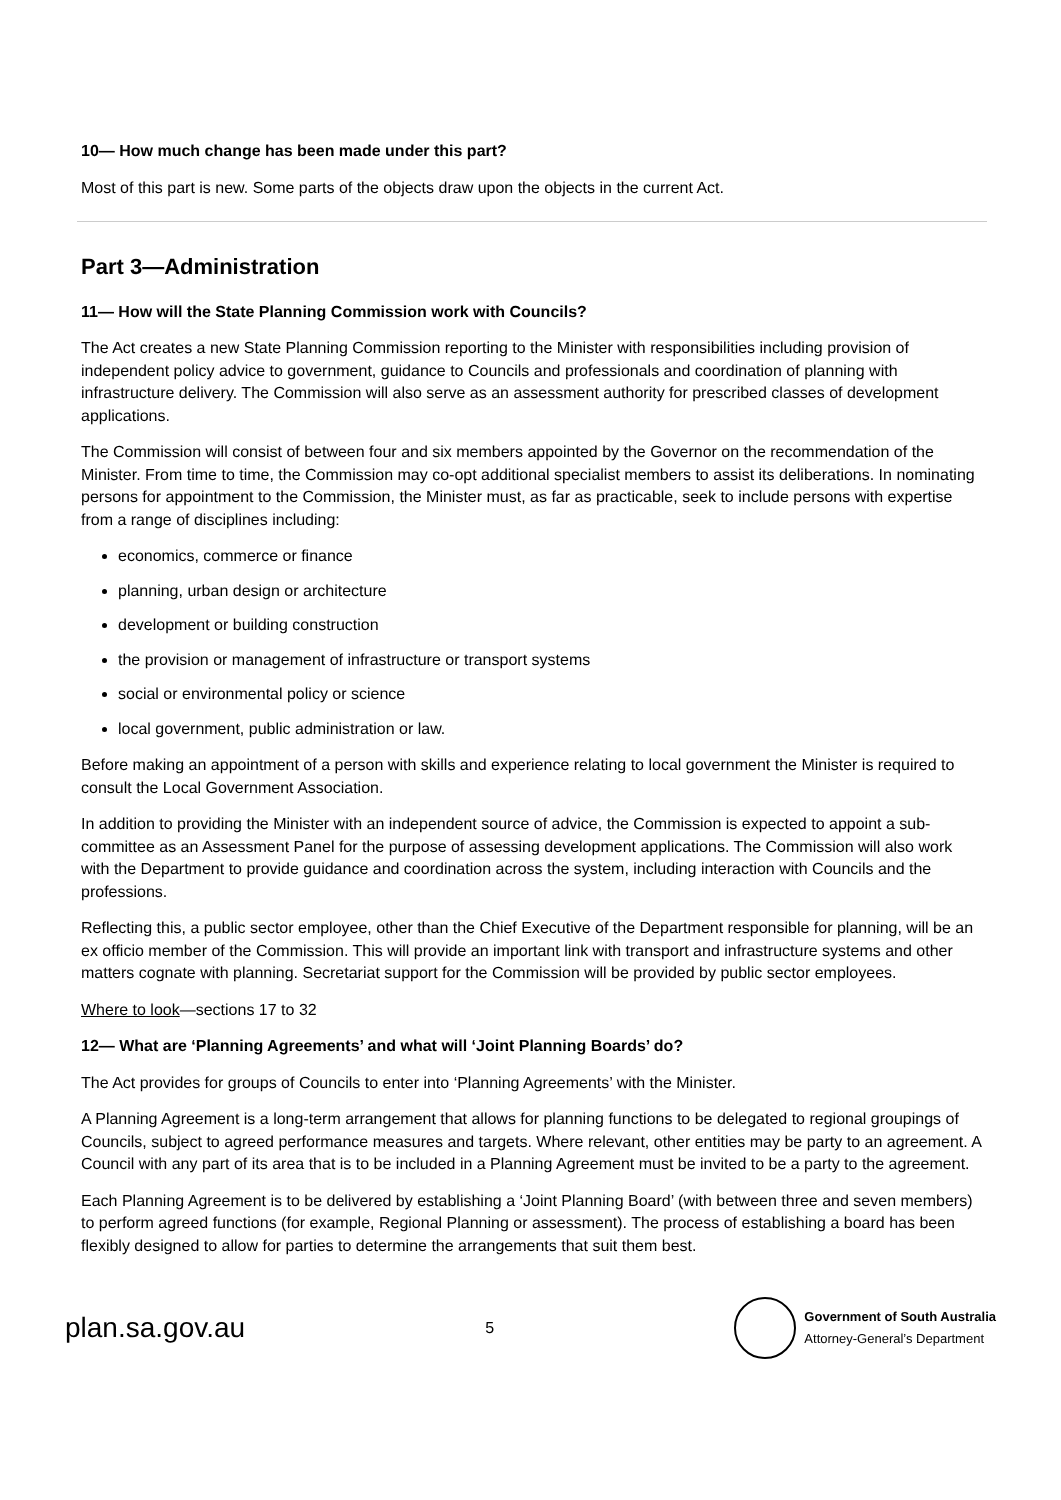10— How much change has been made under this part?
Most of this part is new. Some parts of the objects draw upon the objects in the current Act.
Part 3—Administration
11— How will the State Planning Commission work with Councils?
The Act creates a new State Planning Commission reporting to the Minister with responsibilities including provision of independent policy advice to government, guidance to Councils and professionals and coordination of planning with infrastructure delivery. The Commission will also serve as an assessment authority for prescribed classes of development applications.
The Commission will consist of between four and six members appointed by the Governor on the recommendation of the Minister. From time to time, the Commission may co-opt additional specialist members to assist its deliberations. In nominating persons for appointment to the Commission, the Minister must, as far as practicable, seek to include persons with expertise from a range of disciplines including:
economics, commerce or finance
planning, urban design or architecture
development or building construction
the provision or management of infrastructure or transport systems
social or environmental policy or science
local government, public administration or law.
Before making an appointment of a person with skills and experience relating to local government the Minister is required to consult the Local Government Association.
In addition to providing the Minister with an independent source of advice, the Commission is expected to appoint a sub-committee as an Assessment Panel for the purpose of assessing development applications. The Commission will also work with the Department to provide guidance and coordination across the system, including interaction with Councils and the professions.
Reflecting this, a public sector employee, other than the Chief Executive of the Department responsible for planning, will be an ex officio member of the Commission. This will provide an important link with transport and infrastructure systems and other matters cognate with planning. Secretariat support for the Commission will be provided by public sector employees.
Where to look—sections 17 to 32
12— What are ‘Planning Agreements’ and what will ‘Joint Planning Boards’ do?
The Act provides for groups of Councils to enter into ‘Planning Agreements’ with the Minister.
A Planning Agreement is a long-term arrangement that allows for planning functions to be delegated to regional groupings of Councils, subject to agreed performance measures and targets. Where relevant, other entities may be party to an agreement. A Council with any part of its area that is to be included in a Planning Agreement must be invited to be a party to the agreement.
Each Planning Agreement is to be delivered by establishing a ‘Joint Planning Board’ (with between three and seven members) to perform agreed functions (for example, Regional Planning or assessment). The process of establishing a board has been flexibly designed to allow for parties to determine the arrangements that suit them best.
plan.sa.gov.au
5
Government of South Australia
Attorney-General’s Department